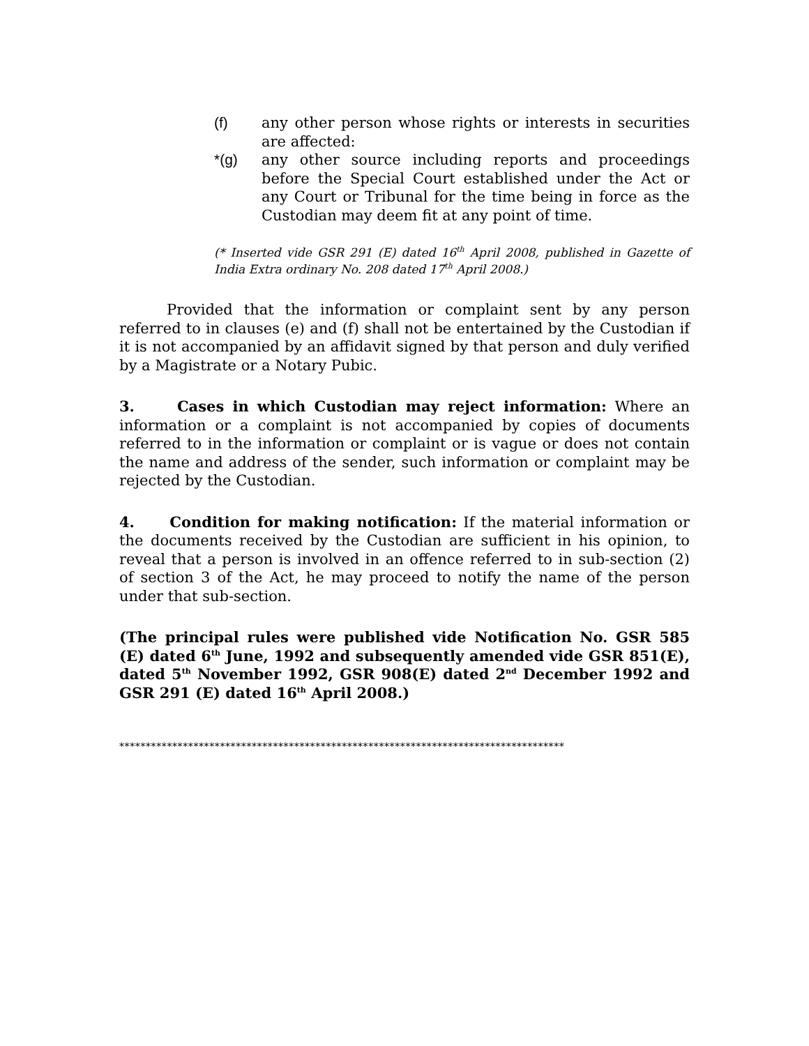(f) any other person whose rights or interests in securities are affected:
*(g) any other source including reports and proceedings before the Special Court established under the Act or any Court or Tribunal for the time being in force as the Custodian may deem fit at any point of time.
(* Inserted vide GSR 291 (E) dated 16<sup>th</sup> April 2008, published in Gazette of India Extra ordinary No. 208 dated 17<sup>th</sup> April 2008.)
Provided that the information or complaint sent by any person referred to in clauses (e) and (f) shall not be entertained by the Custodian if it is not accompanied by an affidavit signed by that person and duly verified by a Magistrate or a Notary Pubic.
3. Cases in which Custodian may reject information: Where an information or a complaint is not accompanied by copies of documents referred to in the information or complaint or is vague or does not contain the name and address of the sender, such information or complaint may be rejected by the Custodian.
4. Condition for making notification: If the material information or the documents received by the Custodian are sufficient in his opinion, to reveal that a person is involved in an offence referred to in sub-section (2) of section 3 of the Act, he may proceed to notify the name of the person under that sub-section.
(The principal rules were published vide Notification No. GSR 585 (E) dated 6<sup>th</sup> June, 1992 and subsequently amended vide GSR 851(E), dated 5<sup>th</sup> November 1992, GSR 908(E) dated 2<sup>nd</sup> December 1992 and GSR 291 (E) dated 16<sup>th</sup> April 2008.)
************************************************************************************